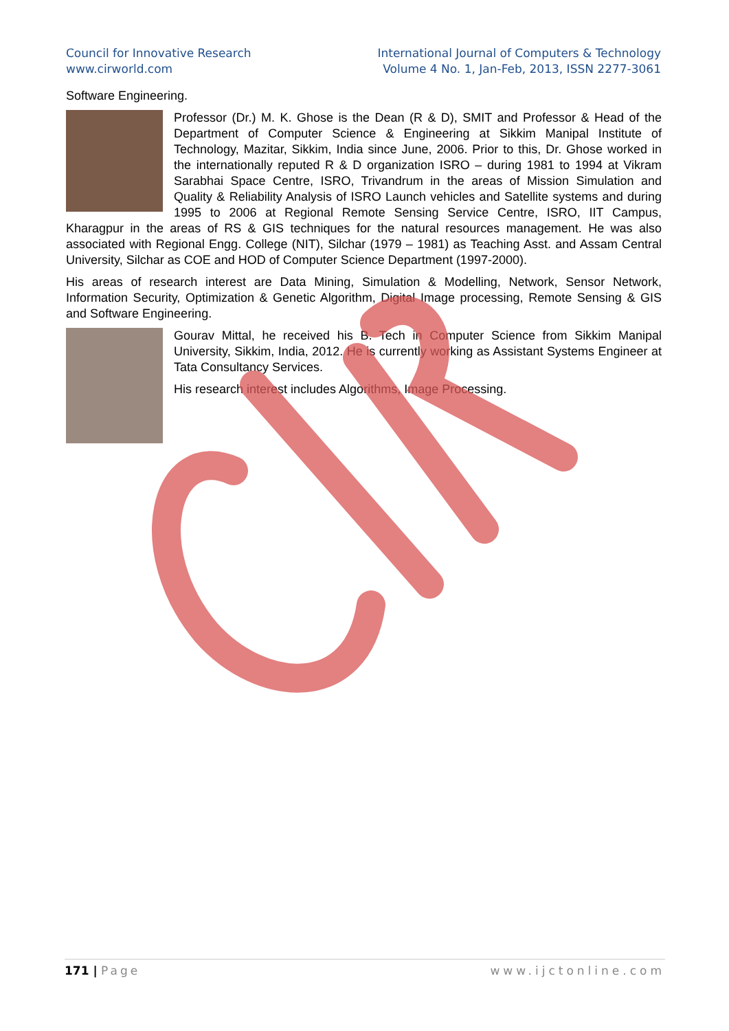Council for Innovative Research
www.cirworld.com
International Journal of Computers & Technology
Volume 4 No. 1, Jan-Feb, 2013, ISSN 2277-3061
Software Engineering.
Professor (Dr.) M. K. Ghose is the Dean (R & D), SMIT and Professor & Head of the Department of Computer Science & Engineering at Sikkim Manipal Institute of Technology, Mazitar, Sikkim, India since June, 2006. Prior to this, Dr. Ghose worked in the internationally reputed R & D organization ISRO – during 1981 to 1994 at Vikram Sarabhai Space Centre, ISRO, Trivandrum in the areas of Mission Simulation and Quality & Reliability Analysis of ISRO Launch vehicles and Satellite systems and during 1995 to 2006 at Regional Remote Sensing Service Centre, ISRO, IIT Campus, Kharagpur in the areas of RS & GIS techniques for the natural resources management. He was also associated with Regional Engg. College (NIT), Silchar (1979 – 1981) as Teaching Asst. and Assam Central University, Silchar as COE and HOD of Computer Science Department (1997-2000).
His areas of research interest are Data Mining, Simulation & Modelling, Network, Sensor Network, Information Security, Optimization & Genetic Algorithm, Digital Image processing, Remote Sensing & GIS and Software Engineering.
Gourav Mittal, he received his B. Tech in Computer Science from Sikkim Manipal University, Sikkim, India, 2012. He is currently working as Assistant Systems Engineer at Tata Consultancy Services.
His research interest includes Algorithms, Image Processing.
171 | Page www.ijctonline.com